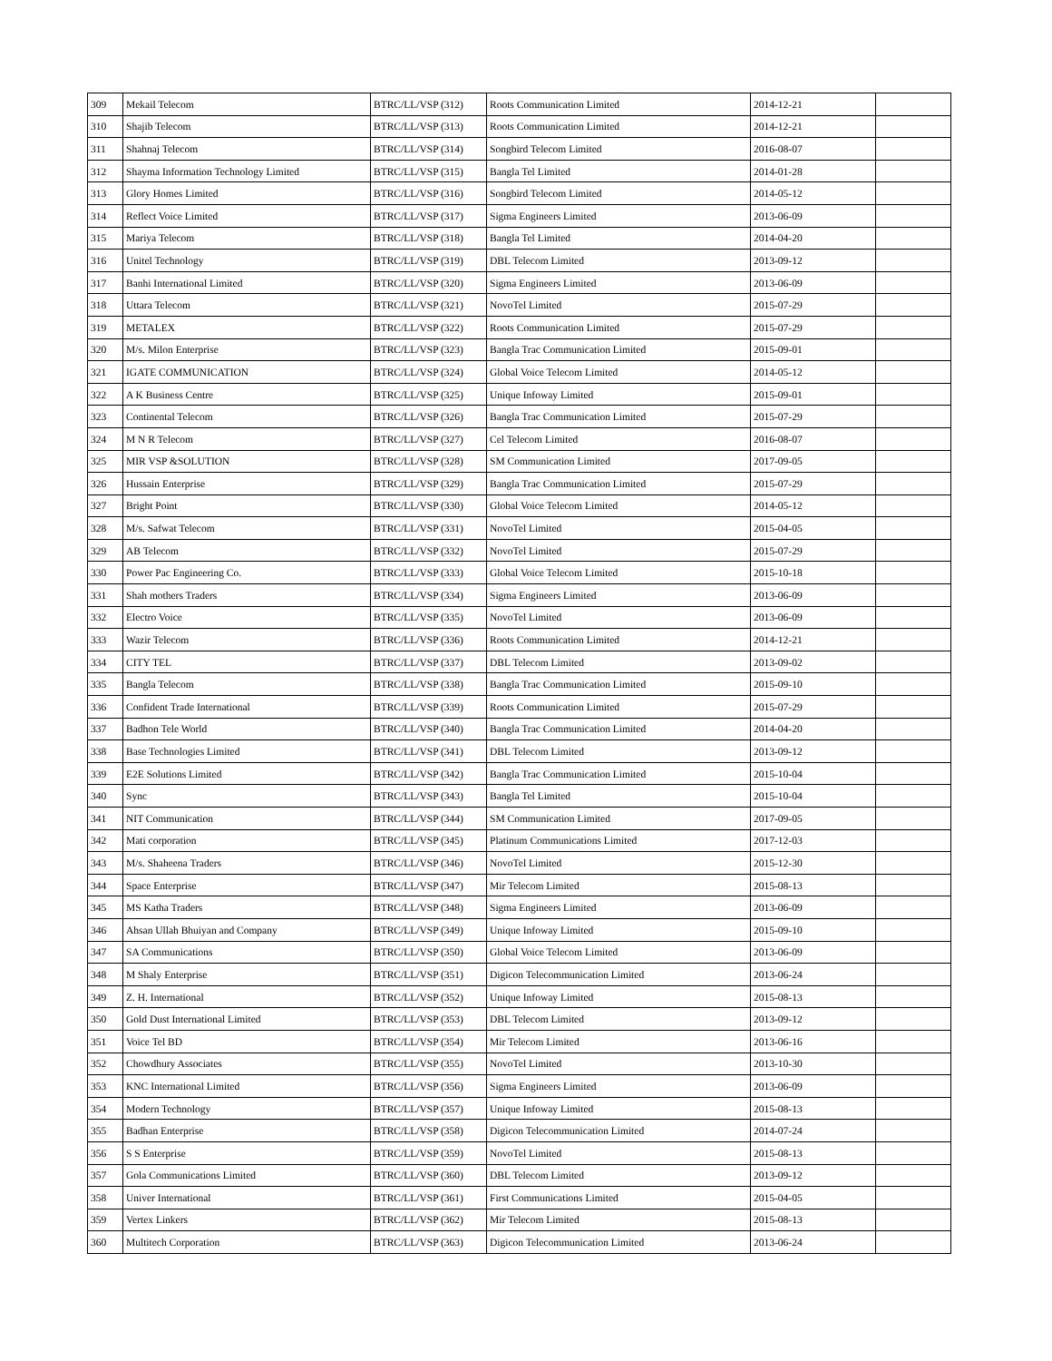| 309 | Mekail Telecom | BTRC/LL/VSP (312) | Roots Communication Limited | 2014-12-21 | |
| 310 | Shajib Telecom | BTRC/LL/VSP (313) | Roots Communication Limited | 2014-12-21 | |
| 311 | Shahnaj Telecom | BTRC/LL/VSP (314) | Songbird Telecom Limited | 2016-08-07 | |
| 312 | Shayma Information Technology Limited | BTRC/LL/VSP (315) | Bangla Tel Limited | 2014-01-28 | |
| 313 | Glory Homes Limited | BTRC/LL/VSP (316) | Songbird Telecom Limited | 2014-05-12 | |
| 314 | Reflect Voice Limited | BTRC/LL/VSP (317) | Sigma Engineers Limited | 2013-06-09 | |
| 315 | Mariya Telecom | BTRC/LL/VSP (318) | Bangla Tel Limited | 2014-04-20 | |
| 316 | Unitel Technology | BTRC/LL/VSP (319) | DBL Telecom Limited | 2013-09-12 | |
| 317 | Banhi International Limited | BTRC/LL/VSP (320) | Sigma Engineers Limited | 2013-06-09 | |
| 318 | Uttara Telecom | BTRC/LL/VSP (321) | NovoTel Limited | 2015-07-29 | |
| 319 | METALEX | BTRC/LL/VSP (322) | Roots Communication Limited | 2015-07-29 | |
| 320 | M/s. Milon Enterprise | BTRC/LL/VSP (323) | Bangla Trac Communication Limited | 2015-09-01 | |
| 321 | IGATE COMMUNICATION | BTRC/LL/VSP (324) | Global Voice Telecom Limited | 2014-05-12 | |
| 322 | A K Business Centre | BTRC/LL/VSP (325) | Unique Infoway Limited | 2015-09-01 | |
| 323 | Continental Telecom | BTRC/LL/VSP (326) | Bangla Trac Communication Limited | 2015-07-29 | |
| 324 | M N R Telecom | BTRC/LL/VSP (327) | Cel Telecom Limited | 2016-08-07 | |
| 325 | MIR VSP &SOLUTION | BTRC/LL/VSP (328) | SM Communication Limited | 2017-09-05 | |
| 326 | Hussain Enterprise | BTRC/LL/VSP (329) | Bangla Trac Communication Limited | 2015-07-29 | |
| 327 | Bright Point | BTRC/LL/VSP (330) | Global Voice Telecom Limited | 2014-05-12 | |
| 328 | M/s. Safwat Telecom | BTRC/LL/VSP (331) | NovoTel Limited | 2015-04-05 | |
| 329 | AB Telecom | BTRC/LL/VSP (332) | NovoTel Limited | 2015-07-29 | |
| 330 | Power Pac Engineering Co. | BTRC/LL/VSP (333) | Global Voice Telecom Limited | 2015-10-18 | |
| 331 | Shah mothers Traders | BTRC/LL/VSP (334) | Sigma Engineers Limited | 2013-06-09 | |
| 332 | Electro Voice | BTRC/LL/VSP (335) | NovoTel Limited | 2013-06-09 | |
| 333 | Wazir Telecom | BTRC/LL/VSP (336) | Roots Communication Limited | 2014-12-21 | |
| 334 | CITY TEL | BTRC/LL/VSP (337) | DBL Telecom Limited | 2013-09-02 | |
| 335 | Bangla Telecom | BTRC/LL/VSP (338) | Bangla Trac Communication Limited | 2015-09-10 | |
| 336 | Confident Trade International | BTRC/LL/VSP (339) | Roots Communication Limited | 2015-07-29 | |
| 337 | Badhon Tele World | BTRC/LL/VSP (340) | Bangla Trac Communication Limited | 2014-04-20 | |
| 338 | Base Technologies Limited | BTRC/LL/VSP (341) | DBL Telecom Limited | 2013-09-12 | |
| 339 | E2E Solutions Limited | BTRC/LL/VSP (342) | Bangla Trac Communication Limited | 2015-10-04 | |
| 340 | Sync | BTRC/LL/VSP (343) | Bangla Tel Limited | 2015-10-04 | |
| 341 | NIT Communication | BTRC/LL/VSP (344) | SM Communication Limited | 2017-09-05 | |
| 342 | Mati corporation | BTRC/LL/VSP (345) | Platinum Communications Limited | 2017-12-03 | |
| 343 | M/s. Shaheena Traders | BTRC/LL/VSP (346) | NovoTel Limited | 2015-12-30 | |
| 344 | Space Enterprise | BTRC/LL/VSP (347) | Mir Telecom Limited | 2015-08-13 | |
| 345 | MS Katha Traders | BTRC/LL/VSP (348) | Sigma Engineers Limited | 2013-06-09 | |
| 346 | Ahsan Ullah Bhuiyan and Company | BTRC/LL/VSP (349) | Unique Infoway Limited | 2015-09-10 | |
| 347 | SA Communications | BTRC/LL/VSP (350) | Global Voice Telecom Limited | 2013-06-09 | |
| 348 | M Shaly Enterprise | BTRC/LL/VSP (351) | Digicon Telecommunication Limited | 2013-06-24 | |
| 349 | Z. H. International | BTRC/LL/VSP (352) | Unique Infoway Limited | 2015-08-13 | |
| 350 | Gold Dust International Limited | BTRC/LL/VSP (353) | DBL Telecom Limited | 2013-09-12 | |
| 351 | Voice Tel BD | BTRC/LL/VSP (354) | Mir Telecom Limited | 2013-06-16 | |
| 352 | Chowdhury Associates | BTRC/LL/VSP (355) | NovoTel Limited | 2013-10-30 | |
| 353 | KNC International Limited | BTRC/LL/VSP (356) | Sigma Engineers Limited | 2013-06-09 | |
| 354 | Modern Technology | BTRC/LL/VSP (357) | Unique Infoway Limited | 2015-08-13 | |
| 355 | Badhan Enterprise | BTRC/LL/VSP (358) | Digicon Telecommunication Limited | 2014-07-24 | |
| 356 | S S Enterprise | BTRC/LL/VSP (359) | NovoTel Limited | 2015-08-13 | |
| 357 | Gola Communications Limited | BTRC/LL/VSP (360) | DBL Telecom Limited | 2013-09-12 | |
| 358 | Univer International | BTRC/LL/VSP (361) | First Communications Limited | 2015-04-05 | |
| 359 | Vertex Linkers | BTRC/LL/VSP (362) | Mir Telecom Limited | 2015-08-13 | |
| 360 | Multitech Corporation | BTRC/LL/VSP (363) | Digicon Telecommunication Limited | 2013-06-24 | |